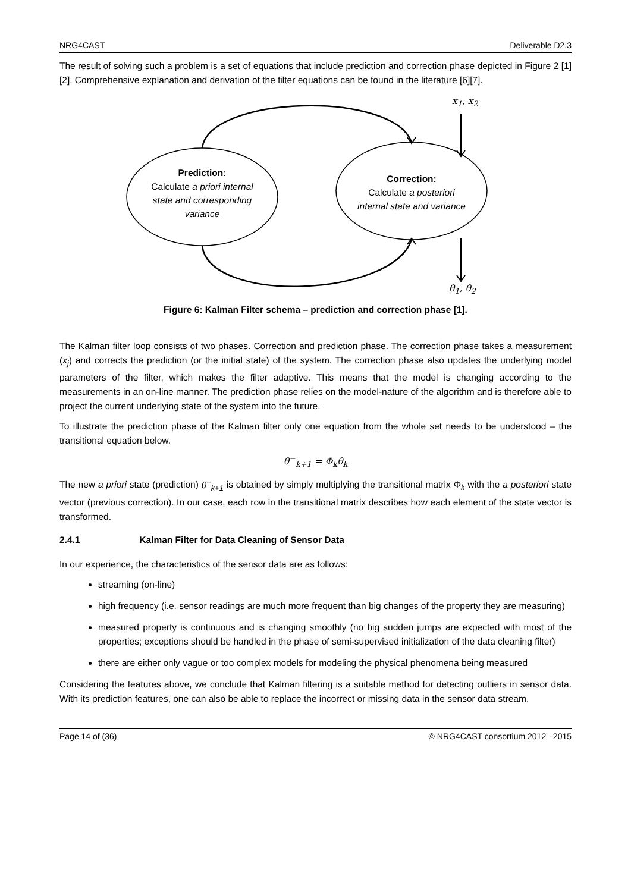NRG4CAST Deliverable D2.3
The result of solving such a problem is a set of equations that include prediction and correction phase depicted in Figure 2 [1][2]. Comprehensive explanation and derivation of the filter equations can be found in the literature [6][7].
x<sub>1</sub>, x<sub>2</sub>
Prediction:
Calculate a priori internal state and corresponding variance
Correction:
Calculate a posteriori internal state and variance
θ<sub>1</sub>, θ<sub>2</sub>
Figure 6: Kalman Filter schema – prediction and correction phase [1].
The Kalman filter loop consists of two phases. Correction and prediction phase. The correction phase takes a measurement (x<sub>j</sub>) and corrects the prediction (or the initial state) of the system. The correction phase also updates the underlying model parameters of the filter, which makes the filter adaptive. This means that the model is changing according to the measurements in an on-line manner. The prediction phase relies on the model-nature of the algorithm and is therefore able to project the current underlying state of the system into the future.
To illustrate the prediction phase of the Kalman filter only one equation from the whole set needs to be understood – the transitional equation below.
θ<sup>−</sup><sub>k+1</sub> = Φ<sub>k</sub>θ<sub>k</sub>
The new a priori state (prediction) θ<sup>−</sup><sub>k+1</sub> is obtained by simply multiplying the transitional matrix Φ<sub>k</sub> with the a posteriori state vector (previous correction). In our case, each row in the transitional matrix describes how each element of the state vector is transformed.
2.4.1 Kalman Filter for Data Cleaning of Sensor Data
In our experience, the characteristics of the sensor data are as follows:
streaming (on-line)
high frequency (i.e. sensor readings are much more frequent than big changes of the property they are measuring)
measured property is continuous and is changing smoothly (no big sudden jumps are expected with most of the properties; exceptions should be handled in the phase of semi-supervised initialization of the data cleaning filter)
there are either only vague or too complex models for modeling the physical phenomena being measured
Considering the features above, we conclude that Kalman filtering is a suitable method for detecting outliers in sensor data. With its prediction features, one can also be able to replace the incorrect or missing data in the sensor data stream.
Page 14 of (36) © NRG4CAST consortium 2012– 2015